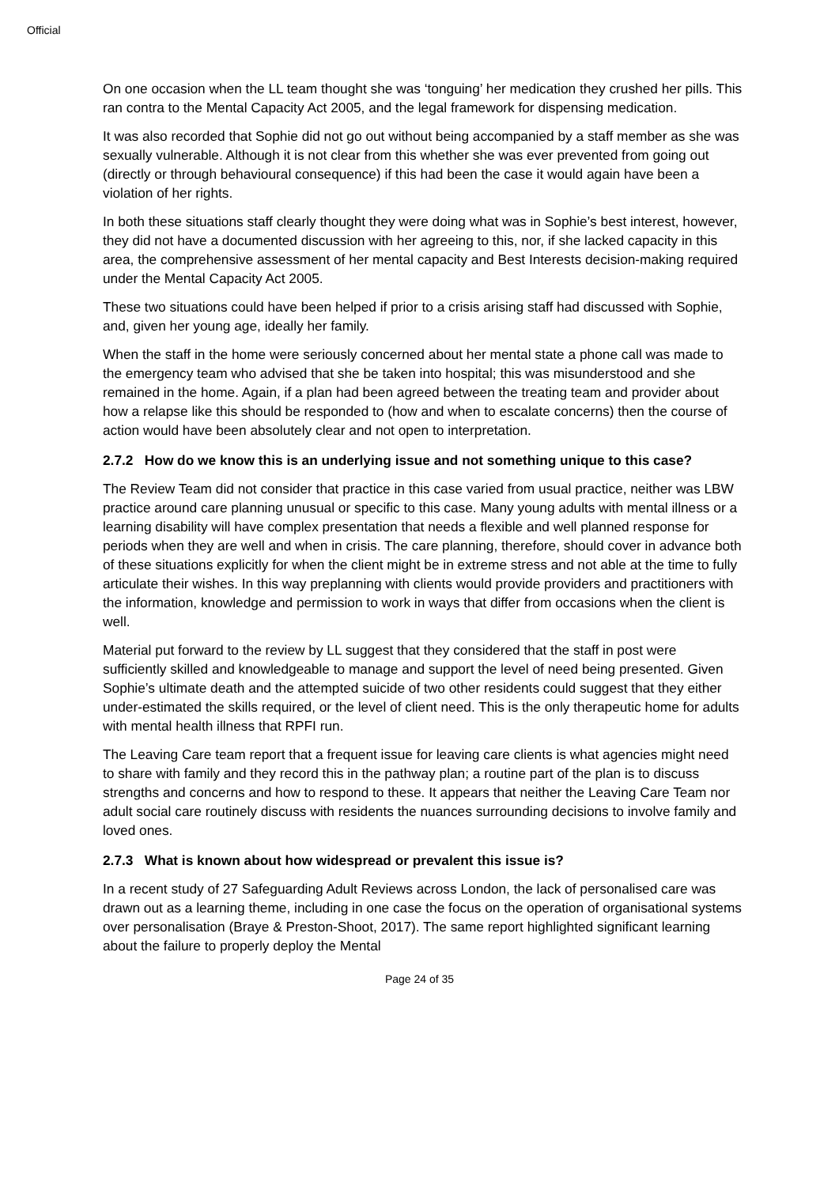Official
On one occasion when the LL team thought she was ‘tonguing’ her medication they crushed her pills. This ran contra to the Mental Capacity Act 2005, and the legal framework for dispensing medication.
It was also recorded that Sophie did not go out without being accompanied by a staff member as she was sexually vulnerable. Although it is not clear from this whether she was ever prevented from going out (directly or through behavioural consequence) if this had been the case it would again have been a violation of her rights.
In both these situations staff clearly thought they were doing what was in Sophie’s best interest, however, they did not have a documented discussion with her agreeing to this, nor, if she lacked capacity in this area, the comprehensive assessment of her mental capacity and Best Interests decision-making required under the Mental Capacity Act 2005.
These two situations could have been helped if prior to a crisis arising staff had discussed with Sophie, and, given her young age, ideally her family.
When the staff in the home were seriously concerned about her mental state a phone call was made to the emergency team who advised that she be taken into hospital; this was misunderstood and she remained in the home. Again, if a plan had been agreed between the treating team and provider about how a relapse like this should be responded to (how and when to escalate concerns) then the course of action would have been absolutely clear and not open to interpretation.
2.7.2 How do we know this is an underlying issue and not something unique to this case?
The Review Team did not consider that practice in this case varied from usual practice, neither was LBW practice around care planning unusual or specific to this case. Many young adults with mental illness or a learning disability will have complex presentation that needs a flexible and well planned response for periods when they are well and when in crisis. The care planning, therefore, should cover in advance both of these situations explicitly for when the client might be in extreme stress and not able at the time to fully articulate their wishes. In this way preplanning with clients would provide providers and practitioners with the information, knowledge and permission to work in ways that differ from occasions when the client is well.
Material put forward to the review by LL suggest that they considered that the staff in post were sufficiently skilled and knowledgeable to manage and support the level of need being presented. Given Sophie’s ultimate death and the attempted suicide of two other residents could suggest that they either under-estimated the skills required, or the level of client need. This is the only therapeutic home for adults with mental health illness that RPFI run.
The Leaving Care team report that a frequent issue for leaving care clients is what agencies might need to share with family and they record this in the pathway plan; a routine part of the plan is to discuss strengths and concerns and how to respond to these. It appears that neither the Leaving Care Team nor adult social care routinely discuss with residents the nuances surrounding decisions to involve family and loved ones.
2.7.3 What is known about how widespread or prevalent this issue is?
In a recent study of 27 Safeguarding Adult Reviews across London, the lack of personalised care was drawn out as a learning theme, including in one case the focus on the operation of organisational systems over personalisation (Braye & Preston-Shoot, 2017). The same report highlighted significant learning about the failure to properly deploy the Mental
Page 24 of 35